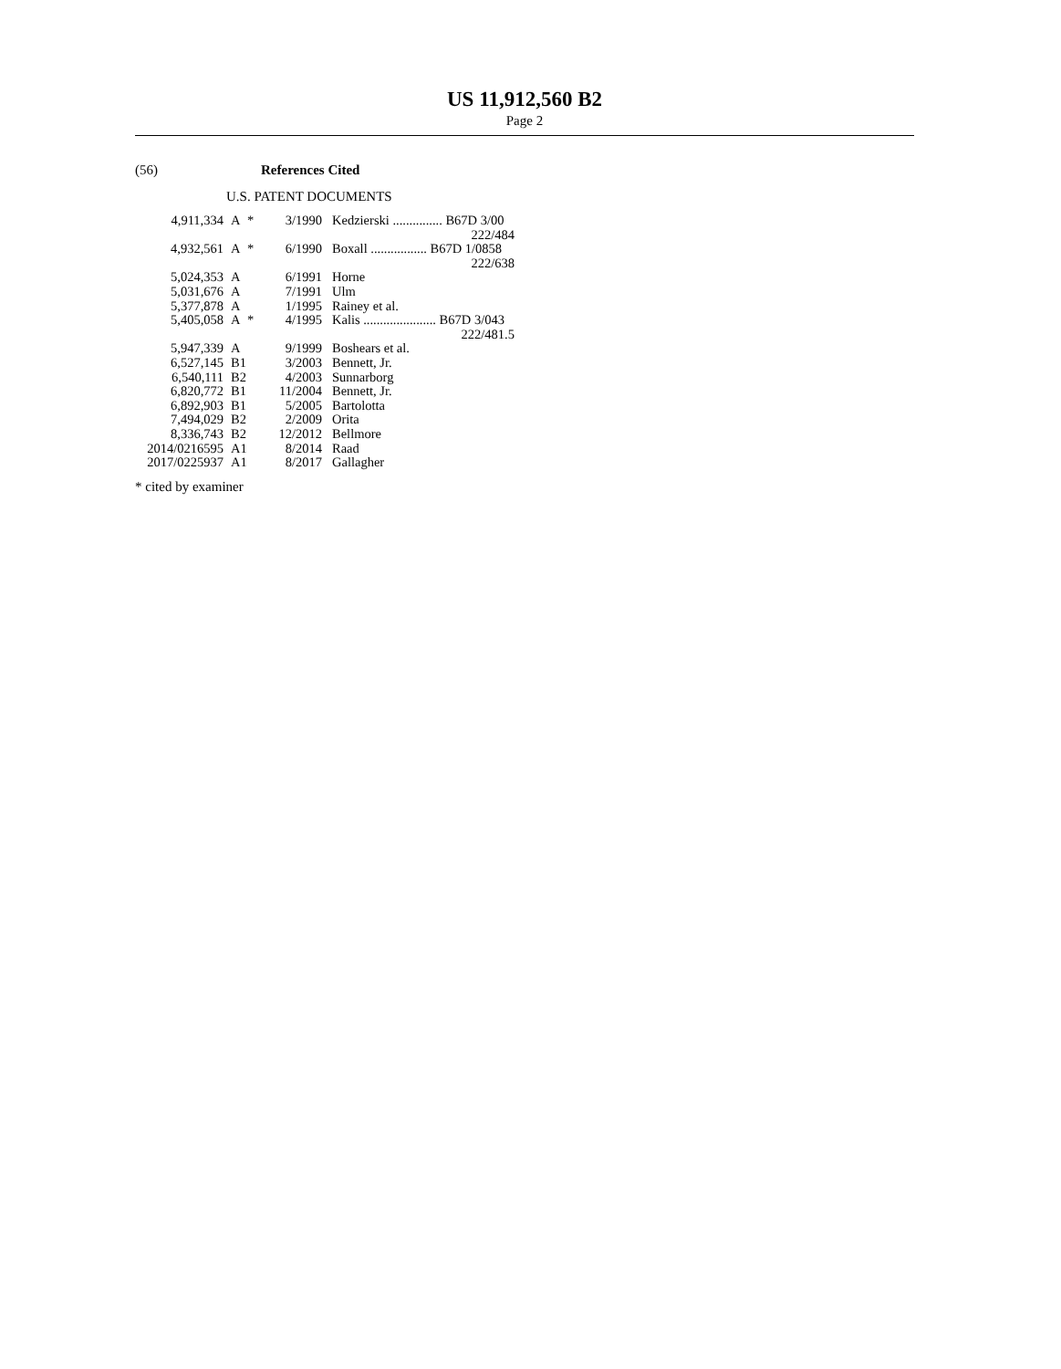US 11,912,560 B2
Page 2
(56) References Cited
U.S. PATENT DOCUMENTS
| 4,911,334 | A | * | 3/1990 | Kedzierski ............... B67D 3/00 |
| | | | | 222/484 |
| 4,932,561 | A | * | 6/1990 | Boxall ................. B67D 1/0858 |
| | | | | 222/638 |
| 5,024,353 | A | | 6/1991 | Horne |
| 5,031,676 | A | | 7/1991 | Ulm |
| 5,377,878 | A | | 1/1995 | Rainey et al. |
| 5,405,058 | A | * | 4/1995 | Kalis ...................... B67D 3/043 |
| | | | | 222/481.5 |
| 5,947,339 | A | | 9/1999 | Boshears et al. |
| 6,527,145 | B1 | | 3/2003 | Bennett, Jr. |
| 6,540,111 | B2 | | 4/2003 | Sunnarborg |
| 6,820,772 | B1 | | 11/2004 | Bennett, Jr. |
| 6,892,903 | B1 | | 5/2005 | Bartolotta |
| 7,494,029 | B2 | | 2/2009 | Orita |
| 8,336,743 | B2 | | 12/2012 | Bellmore |
| 2014/0216595 | A1 | | 8/2014 | Raad |
| 2017/0225937 | A1 | | 8/2017 | Gallagher |
* cited by examiner